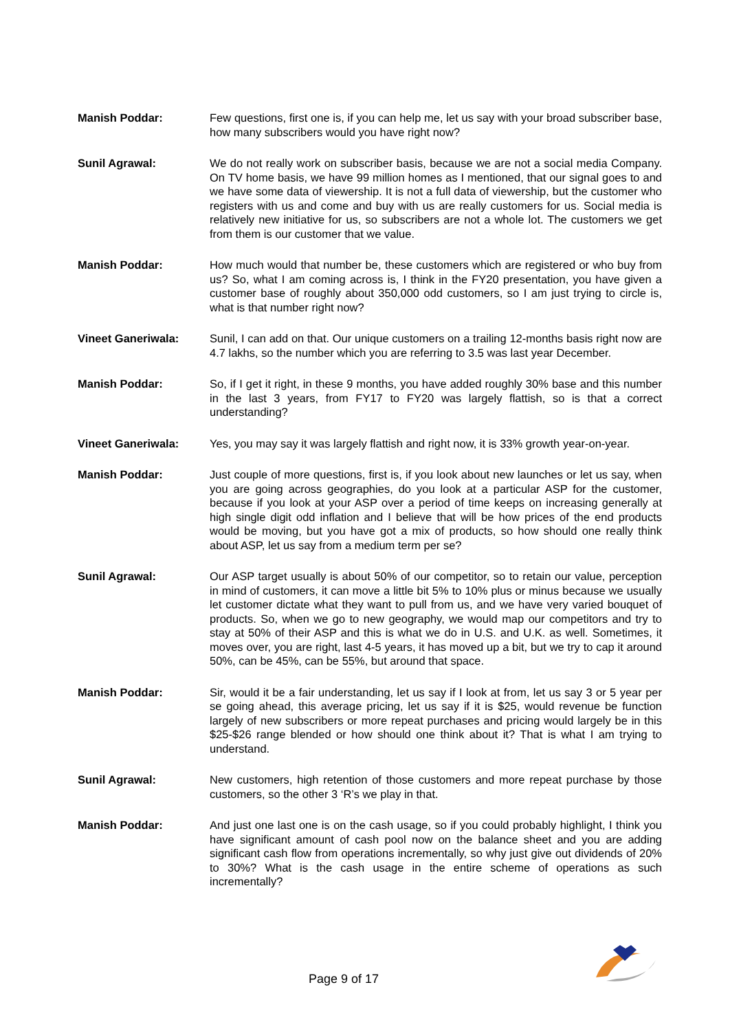Manish Poddar: Few questions, first one is, if you can help me, let us say with your broad subscriber base, how many subscribers would you have right now?
Sunil Agrawal: We do not really work on subscriber basis, because we are not a social media Company. On TV home basis, we have 99 million homes as I mentioned, that our signal goes to and we have some data of viewership. It is not a full data of viewership, but the customer who registers with us and come and buy with us are really customers for us. Social media is relatively new initiative for us, so subscribers are not a whole lot. The customers we get from them is our customer that we value.
Manish Poddar: How much would that number be, these customers which are registered or who buy from us? So, what I am coming across is, I think in the FY20 presentation, you have given a customer base of roughly about 350,000 odd customers, so I am just trying to circle is, what is that number right now?
Vineet Ganeriwala: Sunil, I can add on that. Our unique customers on a trailing 12-months basis right now are 4.7 lakhs, so the number which you are referring to 3.5 was last year December.
Manish Poddar: So, if I get it right, in these 9 months, you have added roughly 30% base and this number in the last 3 years, from FY17 to FY20 was largely flattish, so is that a correct understanding?
Vineet Ganeriwala: Yes, you may say it was largely flattish and right now, it is 33% growth year-on-year.
Manish Poddar: Just couple of more questions, first is, if you look about new launches or let us say, when you are going across geographies, do you look at a particular ASP for the customer, because if you look at your ASP over a period of time keeps on increasing generally at high single digit odd inflation and I believe that will be how prices of the end products would be moving, but you have got a mix of products, so how should one really think about ASP, let us say from a medium term per se?
Sunil Agrawal: Our ASP target usually is about 50% of our competitor, so to retain our value, perception in mind of customers, it can move a little bit 5% to 10% plus or minus because we usually let customer dictate what they want to pull from us, and we have very varied bouquet of products. So, when we go to new geography, we would map our competitors and try to stay at 50% of their ASP and this is what we do in U.S. and U.K. as well. Sometimes, it moves over, you are right, last 4-5 years, it has moved up a bit, but we try to cap it around 50%, can be 45%, can be 55%, but around that space.
Manish Poddar: Sir, would it be a fair understanding, let us say if I look at from, let us say 3 or 5 year per se going ahead, this average pricing, let us say if it is $25, would revenue be function largely of new subscribers or more repeat purchases and pricing would largely be in this $25-$26 range blended or how should one think about it? That is what I am trying to understand.
Sunil Agrawal: New customers, high retention of those customers and more repeat purchase by those customers, so the other 3 ‘R’s we play in that.
Manish Poddar: And just one last one is on the cash usage, so if you could probably highlight, I think you have significant amount of cash pool now on the balance sheet and you are adding significant cash flow from operations incrementally, so why just give out dividends of 20% to 30%? What is the cash usage in the entire scheme of operations as such incrementally?
Page 9 of 17